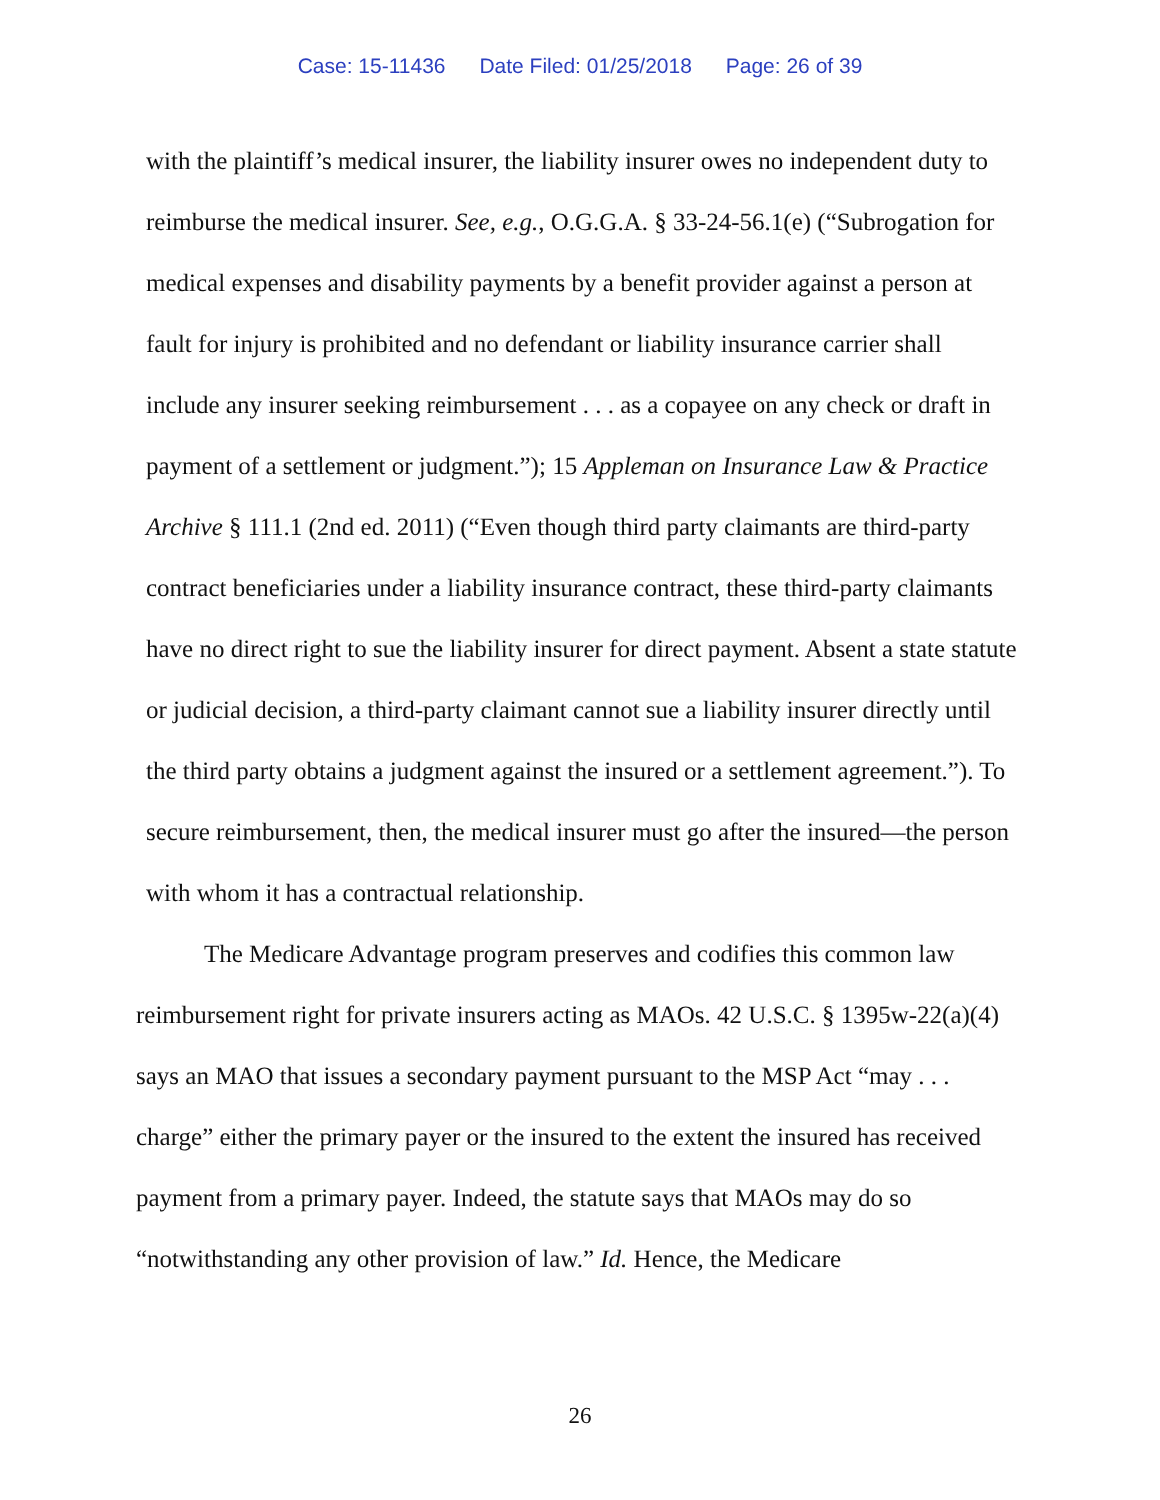Case: 15-11436 Date Filed: 01/25/2018 Page: 26 of 39
with the plaintiff’s medical insurer, the liability insurer owes no independent duty to reimburse the medical insurer. See, e.g., O.G.G.A. § 33-24-56.1(e) (“Subrogation for medical expenses and disability payments by a benefit provider against a person at fault for injury is prohibited and no defendant or liability insurance carrier shall include any insurer seeking reimbursement . . . as a copayee on any check or draft in payment of a settlement or judgment.”); 15 Appleman on Insurance Law & Practice Archive § 111.1 (2nd ed. 2011) (“Even though third party claimants are third-party contract beneficiaries under a liability insurance contract, these third-party claimants have no direct right to sue the liability insurer for direct payment. Absent a state statute or judicial decision, a third-party claimant cannot sue a liability insurer directly until the third party obtains a judgment against the insured or a settlement agreement.”). To secure reimbursement, then, the medical insurer must go after the insured—the person with whom it has a contractual relationship.
The Medicare Advantage program preserves and codifies this common law reimbursement right for private insurers acting as MAOs. 42 U.S.C. § 1395w-22(a)(4) says an MAO that issues a secondary payment pursuant to the MSP Act “may . . . charge” either the primary payer or the insured to the extent the insured has received payment from a primary payer. Indeed, the statute says that MAOs may do so “notwithstanding any other provision of law.” Id. Hence, the Medicare
26